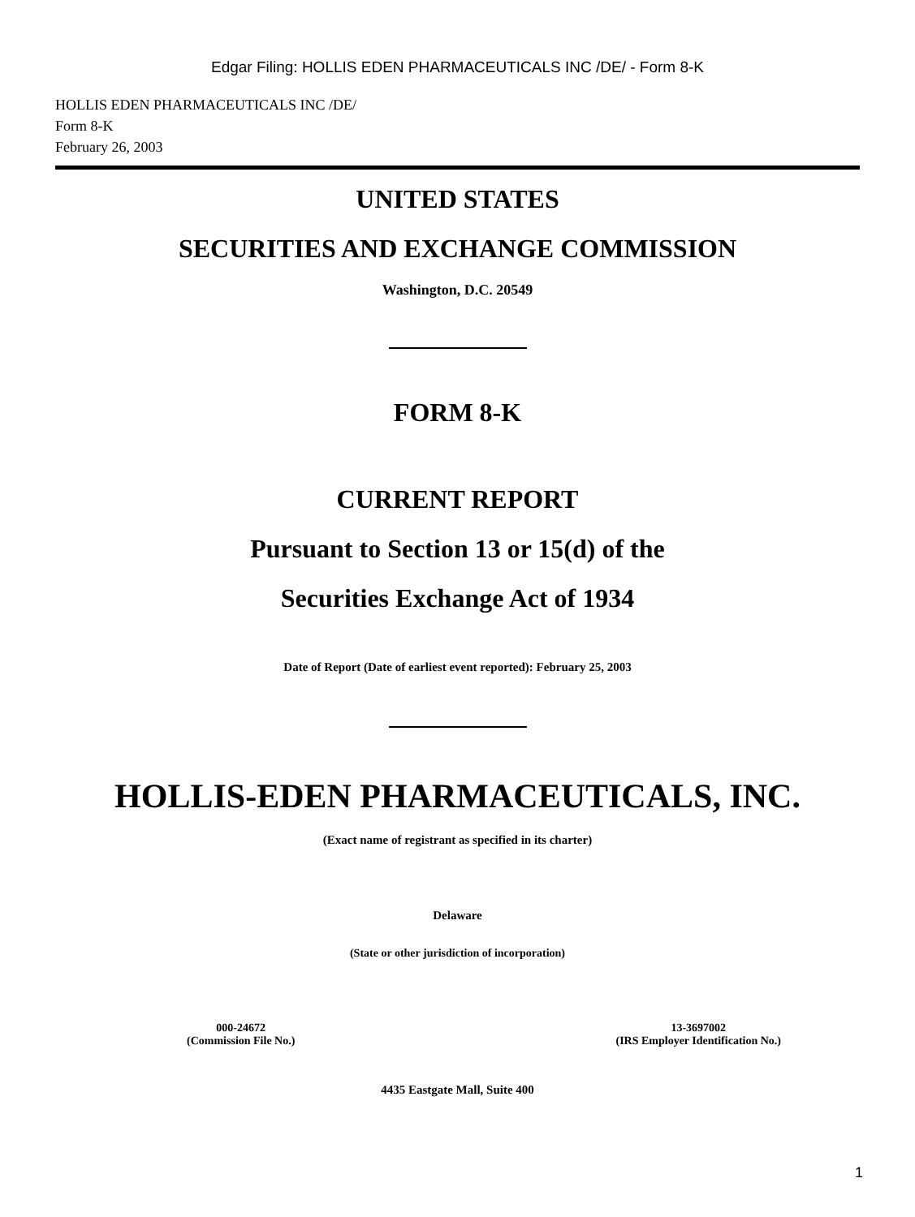Edgar Filing: HOLLIS EDEN PHARMACEUTICALS INC /DE/ - Form 8-K
HOLLIS EDEN PHARMACEUTICALS INC /DE/
Form 8-K
February 26, 2003
UNITED STATES
SECURITIES AND EXCHANGE COMMISSION
Washington, D.C. 20549
FORM 8-K
CURRENT REPORT
Pursuant to Section 13 or 15(d) of the
Securities Exchange Act of 1934
Date of Report (Date of earliest event reported): February 25, 2003
HOLLIS-EDEN PHARMACEUTICALS, INC.
(Exact name of registrant as specified in its charter)
Delaware
(State or other jurisdiction of incorporation)
000-24672
(Commission File No.)
13-3697002
(IRS Employer Identification No.)
4435 Eastgate Mall, Suite 400
1